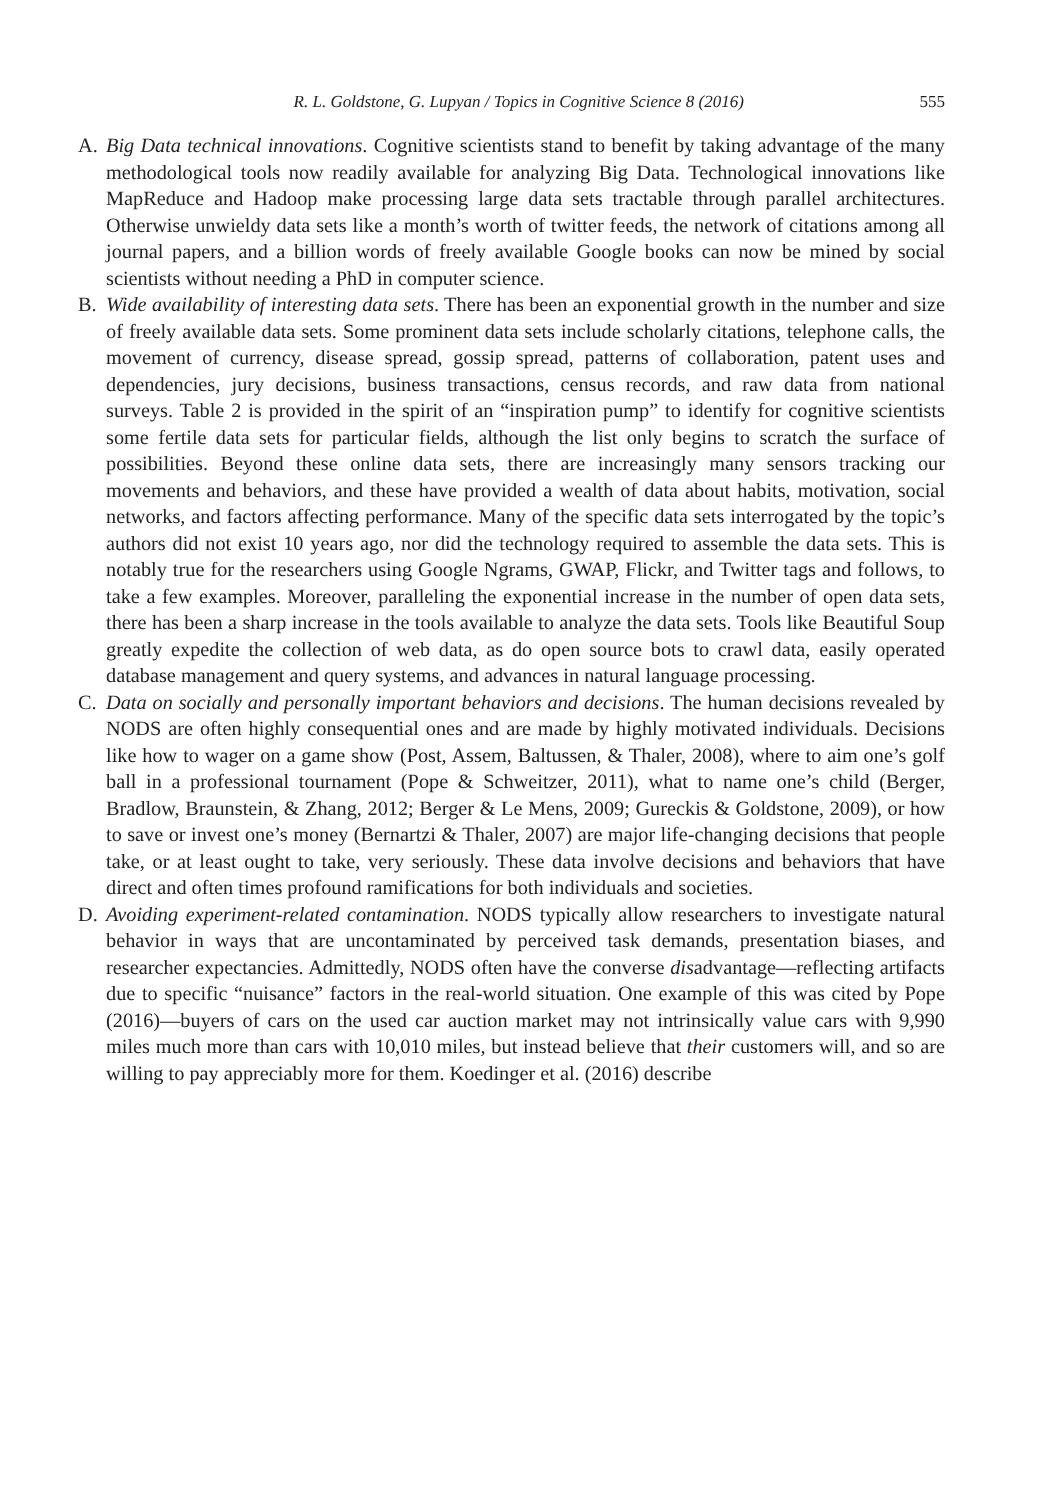R. L. Goldstone, G. Lupyan / Topics in Cognitive Science 8 (2016) 555
A. Big Data technical innovations. Cognitive scientists stand to benefit by taking advantage of the many methodological tools now readily available for analyzing Big Data. Technological innovations like MapReduce and Hadoop make processing large data sets tractable through parallel architectures. Otherwise unwieldy data sets like a month’s worth of twitter feeds, the network of citations among all journal papers, and a billion words of freely available Google books can now be mined by social scientists without needing a PhD in computer science.
B. Wide availability of interesting data sets. There has been an exponential growth in the number and size of freely available data sets. Some prominent data sets include scholarly citations, telephone calls, the movement of currency, disease spread, gossip spread, patterns of collaboration, patent uses and dependencies, jury decisions, business transactions, census records, and raw data from national surveys. Table 2 is provided in the spirit of an “inspiration pump” to identify for cognitive scientists some fertile data sets for particular fields, although the list only begins to scratch the surface of possibilities. Beyond these online data sets, there are increasingly many sensors tracking our movements and behaviors, and these have provided a wealth of data about habits, motivation, social networks, and factors affecting performance. Many of the specific data sets interrogated by the topic’s authors did not exist 10 years ago, nor did the technology required to assemble the data sets. This is notably true for the researchers using Google Ngrams, GWAP, Flickr, and Twitter tags and follows, to take a few examples. Moreover, paralleling the exponential increase in the number of open data sets, there has been a sharp increase in the tools available to analyze the data sets. Tools like Beautiful Soup greatly expedite the collection of web data, as do open source bots to crawl data, easily operated database management and query systems, and advances in natural language processing.
C. Data on socially and personally important behaviors and decisions. The human decisions revealed by NODS are often highly consequential ones and are made by highly motivated individuals. Decisions like how to wager on a game show (Post, Assem, Baltussen, & Thaler, 2008), where to aim one’s golf ball in a professional tournament (Pope & Schweitzer, 2011), what to name one’s child (Berger, Bradlow, Braunstein, & Zhang, 2012; Berger & Le Mens, 2009; Gureckis & Goldstone, 2009), or how to save or invest one’s money (Bernartzi & Thaler, 2007) are major life-changing decisions that people take, or at least ought to take, very seriously. These data involve decisions and behaviors that have direct and often times profound ramifications for both individuals and societies.
D. Avoiding experiment-related contamination. NODS typically allow researchers to investigate natural behavior in ways that are uncontaminated by perceived task demands, presentation biases, and researcher expectancies. Admittedly, NODS often have the converse disadvantage—reflecting artifacts due to specific “nuisance” factors in the real-world situation. One example of this was cited by Pope (2016)—buyers of cars on the used car auction market may not intrinsically value cars with 9,990 miles much more than cars with 10,010 miles, but instead believe that their customers will, and so are willing to pay appreciably more for them. Koedinger et al. (2016) describe